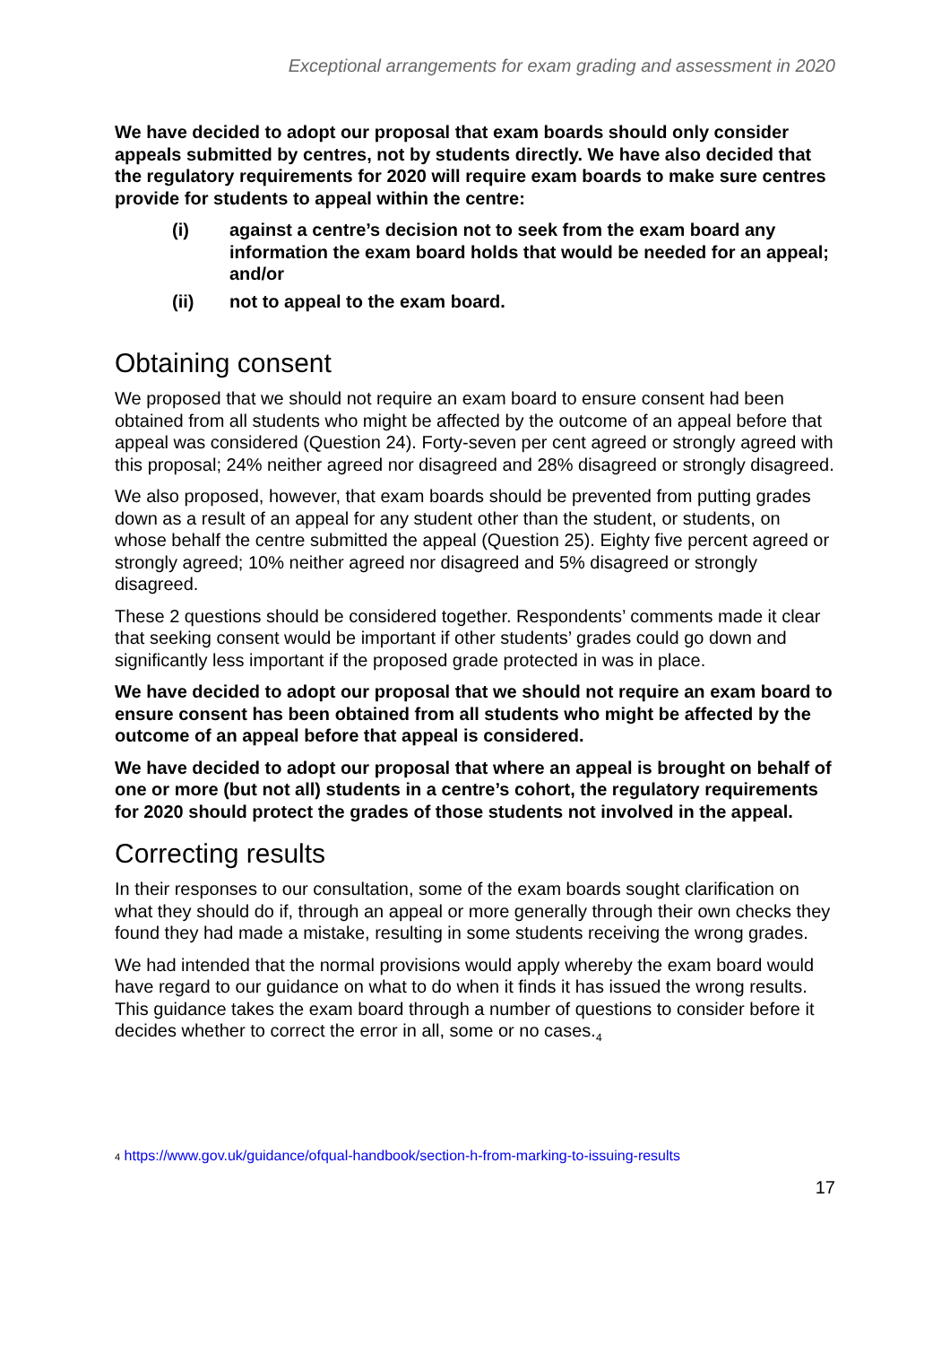Exceptional arrangements for exam grading and assessment in 2020
We have decided to adopt our proposal that exam boards should only consider appeals submitted by centres, not by students directly. We have also decided that the regulatory requirements for 2020 will require exam boards to make sure centres provide for students to appeal within the centre:
(i) against a centre’s decision not to seek from the exam board any information the exam board holds that would be needed for an appeal; and/or
(ii) not to appeal to the exam board.
Obtaining consent
We proposed that we should not require an exam board to ensure consent had been obtained from all students who might be affected by the outcome of an appeal before that appeal was considered (Question 24). Forty-seven per cent agreed or strongly agreed with this proposal; 24% neither agreed nor disagreed and 28% disagreed or strongly disagreed.
We also proposed, however, that exam boards should be prevented from putting grades down as a result of an appeal for any student other than the student, or students, on whose behalf the centre submitted the appeal (Question 25). Eighty five percent agreed or strongly agreed; 10% neither agreed nor disagreed and 5% disagreed or strongly disagreed.
These 2 questions should be considered together. Respondents’ comments made it clear that seeking consent would be important if other students’ grades could go down and significantly less important if the proposed grade protected in was in place.
We have decided to adopt our proposal that we should not require an exam board to ensure consent has been obtained from all students who might be affected by the outcome of an appeal before that appeal is considered.
We have decided to adopt our proposal that where an appeal is brought on behalf of one or more (but not all) students in a centre’s cohort, the regulatory requirements for 2020 should protect the grades of those students not involved in the appeal.
Correcting results
In their responses to our consultation, some of the exam boards sought clarification on what they should do if, through an appeal or more generally through their own checks they found they had made a mistake, resulting in some students receiving the wrong grades.
We had intended that the normal provisions would apply whereby the exam board would have regard to our guidance on what to do when it finds it has issued the wrong results. This guidance takes the exam board through a number of questions to consider before it decides whether to correct the error in all, some or no cases.<sub>4</sub>
4 https://www.gov.uk/guidance/ofqual-handbook/section-h-from-marking-to-issuing-results
17